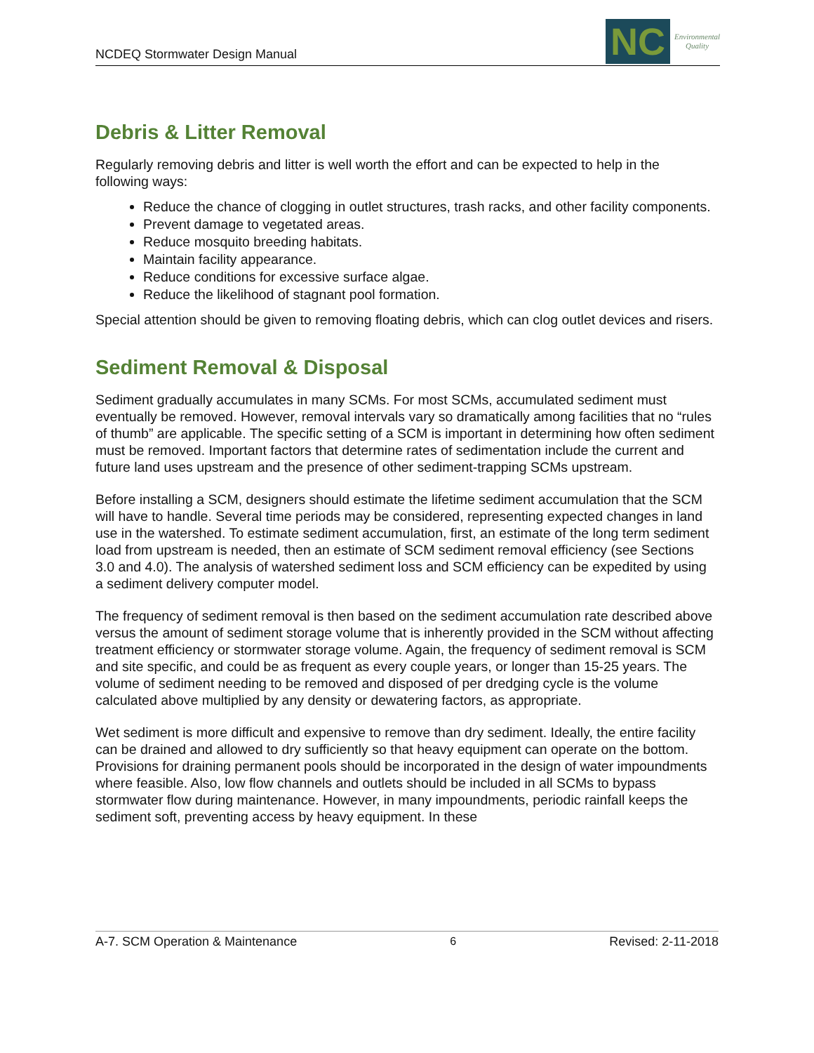NCDEQ Stormwater Design Manual
NC
Environmental
Quality
Debris & Litter Removal
Regularly removing debris and litter is well worth the effort and can be expected to help in the following ways:
Reduce the chance of clogging in outlet structures, trash racks, and other facility components.
Prevent damage to vegetated areas.
Reduce mosquito breeding habitats.
Maintain facility appearance.
Reduce conditions for excessive surface algae.
Reduce the likelihood of stagnant pool formation.
Special attention should be given to removing floating debris, which can clog outlet devices and risers.
Sediment Removal & Disposal
Sediment gradually accumulates in many SCMs. For most SCMs, accumulated sediment must eventually be removed. However, removal intervals vary so dramatically among facilities that no “rules of thumb” are applicable. The specific setting of a SCM is important in determining how often sediment must be removed. Important factors that determine rates of sedimentation include the current and future land uses upstream and the presence of other sediment-trapping SCMs upstream.
Before installing a SCM, designers should estimate the lifetime sediment accumulation that the SCM will have to handle. Several time periods may be considered, representing expected changes in land use in the watershed. To estimate sediment accumulation, first, an estimate of the long term sediment load from upstream is needed, then an estimate of SCM sediment removal efficiency (see Sections 3.0 and 4.0). The analysis of watershed sediment loss and SCM efficiency can be expedited by using a sediment delivery computer model.
The frequency of sediment removal is then based on the sediment accumulation rate described above versus the amount of sediment storage volume that is inherently provided in the SCM without affecting treatment efficiency or stormwater storage volume. Again, the frequency of sediment removal is SCM and site specific, and could be as frequent as every couple years, or longer than 15-25 years. The volume of sediment needing to be removed and disposed of per dredging cycle is the volume calculated above multiplied by any density or dewatering factors, as appropriate.
Wet sediment is more difficult and expensive to remove than dry sediment. Ideally, the entire facility can be drained and allowed to dry sufficiently so that heavy equipment can operate on the bottom. Provisions for draining permanent pools should be incorporated in the design of water impoundments where feasible. Also, low flow channels and outlets should be included in all SCMs to bypass stormwater flow during maintenance. However, in many impoundments, periodic rainfall keeps the sediment soft, preventing access by heavy equipment. In these
A-7. SCM Operation & Maintenance 6 Revised: 2-11-2018